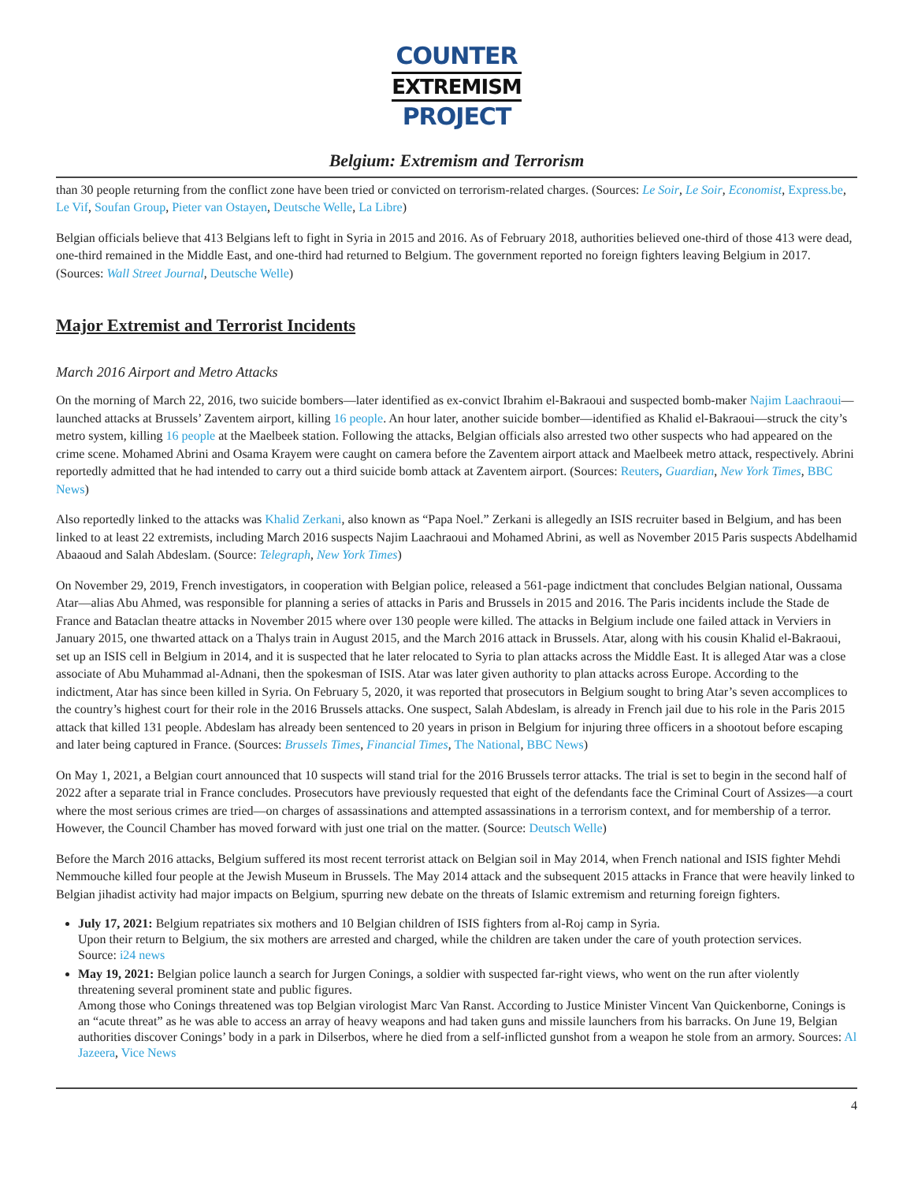COUNTER
EXTREMISM
PROJECT
Belgium: Extremism and Terrorism
than 30 people returning from the conflict zone have been tried or convicted on terrorism-related charges. (Sources: Le Soir, Le Soir, Economist, Express.be, Le Vif, Soufan Group, Pieter van Ostayen, Deutsche Welle, La Libre)
Belgian officials believe that 413 Belgians left to fight in Syria in 2015 and 2016. As of February 2018, authorities believed one-third of those 413 were dead, one-third remained in the Middle East, and one-third had returned to Belgium. The government reported no foreign fighters leaving Belgium in 2017. (Sources: Wall Street Journal, Deutsche Welle)
Major Extremist and Terrorist Incidents
March 2016 Airport and Metro Attacks
On the morning of March 22, 2016, two suicide bombers—later identified as ex-convict Ibrahim el-Bakraoui and suspected bomb-maker Najim Laachraoui—launched attacks at Brussels’ Zaventem airport, killing 16 people. An hour later, another suicide bomber—identified as Khalid el-Bakraoui—struck the city’s metro system, killing 16 people at the Maelbeek station. Following the attacks, Belgian officials also arrested two other suspects who had appeared on the crime scene. Mohamed Abrini and Osama Krayem were caught on camera before the Zaventem airport attack and Maelbeek metro attack, respectively. Abrini reportedly admitted that he had intended to carry out a third suicide bomb attack at Zaventem airport. (Sources: Reuters, Guardian, New York Times, BBC News)
Also reportedly linked to the attacks was Khalid Zerkani, also known as “Papa Noel.” Zerkani is allegedly an ISIS recruiter based in Belgium, and has been linked to at least 22 extremists, including March 2016 suspects Najim Laachraoui and Mohamed Abrini, as well as November 2015 Paris suspects Abdelhamid Abaaoud and Salah Abdeslam. (Source: Telegraph, New York Times)
On November 29, 2019, French investigators, in cooperation with Belgian police, released a 561-page indictment that concludes Belgian national, Oussama Atar—alias Abu Ahmed, was responsible for planning a series of attacks in Paris and Brussels in 2015 and 2016. The Paris incidents include the Stade de France and Bataclan theatre attacks in November 2015 where over 130 people were killed. The attacks in Belgium include one failed attack in Verviers in January 2015, one thwarted attack on a Thalys train in August 2015, and the March 2016 attack in Brussels. Atar, along with his cousin Khalid el-Bakraoui, set up an ISIS cell in Belgium in 2014, and it is suspected that he later relocated to Syria to plan attacks across the Middle East. It is alleged Atar was a close associate of Abu Muhammad al-Adnani, then the spokesman of ISIS. Atar was later given authority to plan attacks across Europe. According to the indictment, Atar has since been killed in Syria. On February 5, 2020, it was reported that prosecutors in Belgium sought to bring Atar’s seven accomplices to the country’s highest court for their role in the 2016 Brussels attacks. One suspect, Salah Abdeslam, is already in French jail due to his role in the Paris 2015 attack that killed 131 people. Abdeslam has already been sentenced to 20 years in prison in Belgium for injuring three officers in a shootout before escaping and later being captured in France. (Sources: Brussels Times, Financial Times, The National, BBC News)
On May 1, 2021, a Belgian court announced that 10 suspects will stand trial for the 2016 Brussels terror attacks. The trial is set to begin in the second half of 2022 after a separate trial in France concludes. Prosecutors have previously requested that eight of the defendants face the Criminal Court of Assizes—a court where the most serious crimes are tried—on charges of assassinations and attempted assassinations in a terrorism context, and for membership of a terror. However, the Council Chamber has moved forward with just one trial on the matter. (Source: Deutsch Welle)
Before the March 2016 attacks, Belgium suffered its most recent terrorist attack on Belgian soil in May 2014, when French national and ISIS fighter Mehdi Nemmouche killed four people at the Jewish Museum in Brussels. The May 2014 attack and the subsequent 2015 attacks in France that were heavily linked to Belgian jihadist activity had major impacts on Belgium, spurring new debate on the threats of Islamic extremism and returning foreign fighters.
July 17, 2021: Belgium repatriates six mothers and 10 Belgian children of ISIS fighters from al-Roj camp in Syria.
Upon their return to Belgium, the six mothers are arrested and charged, while the children are taken under the care of youth protection services.
Source: i24 news
May 19, 2021: Belgian police launch a search for Jurgen Conings, a soldier with suspected far-right views, who went on the run after violently threatening several prominent state and public figures.
Among those who Conings threatened was top Belgian virologist Marc Van Ranst. According to Justice Minister Vincent Van Quickenborne, Conings is an “acute threat” as he was able to access an array of heavy weapons and had taken guns and missile launchers from his barracks. On June 19, Belgian authorities discover Conings’ body in a park in Dilserbos, where he died from a self-inflicted gunshot from a weapon he stole from an armory. Sources: Al Jazeera, Vice News
4